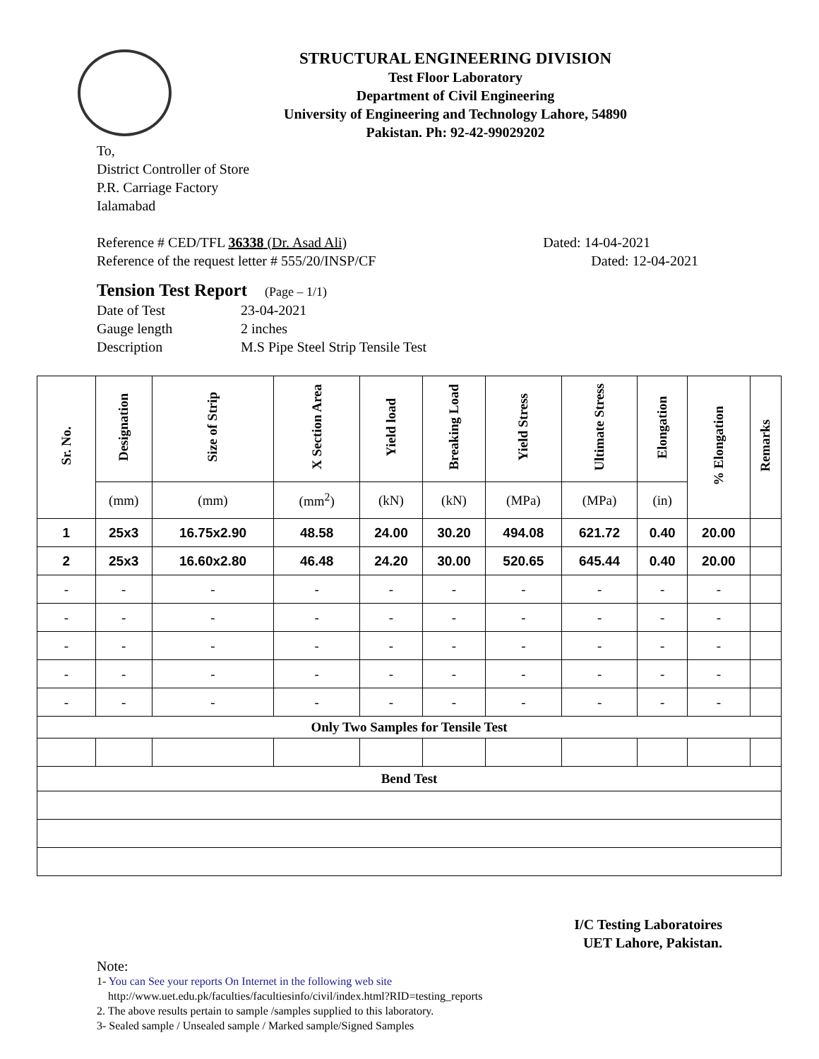STRUCTURAL ENGINEERING DIVISION
Test Floor Laboratory
Department of Civil Engineering
University of Engineering and Technology Lahore, 54890
Pakistan. Ph: 92-42-99029202
To,
District Controller of Store
P.R. Carriage Factory
Ialamabad
Reference # CED/TFL 36338 (Dr. Asad Ali) Dated: 14-04-2021
Reference of the request letter # 555/20/INSP/CF Dated: 12-04-2021
Tension Test Report (Page – 1/1)
Date of Test 23-04-2021
Gauge length 2 inches
Description M.S Pipe Steel Strip Tensile Test
| Sr. No. | Designation | Size of Strip | X Section Area | Yield load | Breaking Load | Yield Stress | Ultimate Stress | Elongation | % Elongation | Remarks |
| --- | --- | --- | --- | --- | --- | --- | --- | --- | --- | --- |
| | (mm) | (mm) | (mm<sup>2</sup>) | (kN) | (kN) | (MPa) | (MPa) | (in) | | |
| 1 | 25x3 | 16.75x2.90 | 48.58 | 24.00 | 30.20 | 494.08 | 621.72 | 0.40 | 20.00 | |
| 2 | 25x3 | 16.60x2.80 | 46.48 | 24.20 | 30.00 | 520.65 | 645.44 | 0.40 | 20.00 | |
| - | - | - | - | - | - | - | - | - | - | |
| - | - | - | - | - | - | - | - | - | - | |
| - | - | - | - | - | - | - | - | - | - | |
| - | - | - | - | - | - | - | - | - | - | |
| - | - | - | - | - | - | - | - | - | - | |
| Only Two Samples for Tensile Test | | | | | | | | | | |
| Bend Test | | | | | | | | | | |
I/C Testing Laboratoires
UET Lahore, Pakistan.
Note:
1- You can See your reports On Internet in the following web site
http://www.uet.edu.pk/faculties/facultiesinfo/civil/index.html?RID=testing_reports
2. The above results pertain to sample /samples supplied to this laboratory.
3- Sealed sample / Unsealed sample / Marked sample/Signed Samples